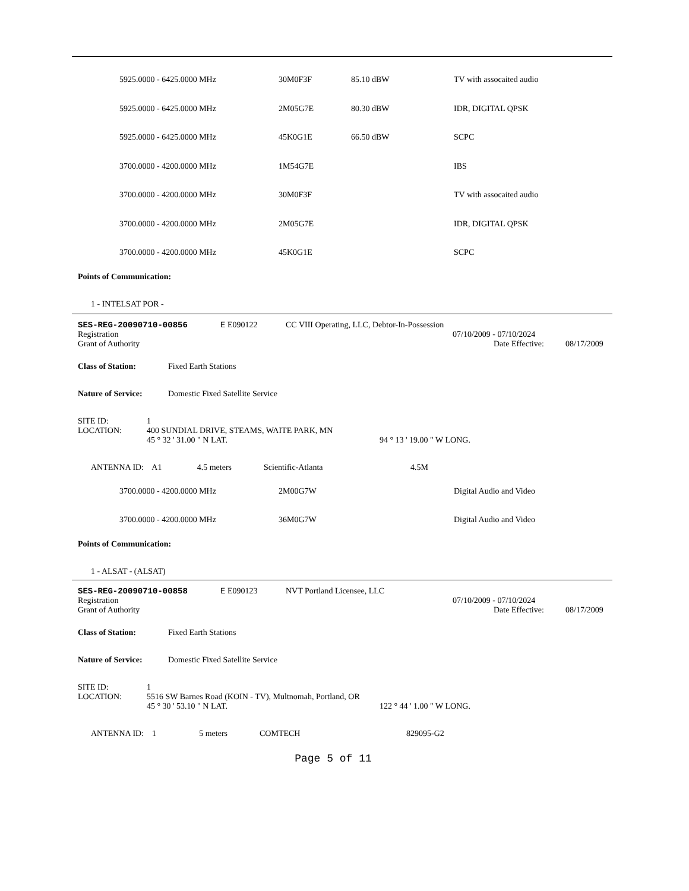| 5925.0000 - 6425.0000 MHz | 30M0F3F | 85.10 dBW | TV with assocaited audio |
| 5925.0000 - 6425.0000 MHz | 2M05G7E | 80.30 dBW | IDR, DIGITAL QPSK |
| 5925.0000 - 6425.0000 MHz | 45K0G1E | 66.50 dBW | SCPC |
| 3700.0000 - 4200.0000 MHz | 1M54G7E | | IBS |
| 3700.0000 - 4200.0000 MHz | 30M0F3F | | TV with assocaited audio |
| 3700.0000 - 4200.0000 MHz | 2M05G7E | | IDR, DIGITAL QPSK |
| 3700.0000 - 4200.0000 MHz | 45K0G1E | | SCPC |
Points of Communication:
1 - INTELSAT POR -
SES-REG-20090710-00856 E E090122 CC VIII Operating, LLC, Debtor-In-Possession
Registration 07/10/2009 - 07/10/2024
Grant of Authority Date Effective: 08/17/2009
Class of Station: Fixed Earth Stations
Nature of Service: Domestic Fixed Satellite Service
SITE ID: 1
LOCATION: 400 SUNDIAL DRIVE, STEAMS, WAITE PARK, MN
45 ° 32 ' 31.00 " N LAT. 94 ° 13 ' 19.00 " W LONG.
ANTENNA ID: A1 4.5 meters Scientific-Atlanta 4.5M
| 3700.0000 - 4200.0000 MHz | 2M00G7W | Digital Audio and Video |
| 3700.0000 - 4200.0000 MHz | 36M0G7W | Digital Audio and Video |
Points of Communication:
1 - ALSAT - (ALSAT)
SES-REG-20090710-00858 E E090123 NVT Portland Licensee, LLC
Registration 07/10/2009 - 07/10/2024
Grant of Authority Date Effective: 08/17/2009
Class of Station: Fixed Earth Stations
Nature of Service: Domestic Fixed Satellite Service
SITE ID: 1
LOCATION: 5516 SW Barnes Road (KOIN - TV), Multnomah, Portland, OR
45 ° 30 ' 53.10 " N LAT. 122 ° 44 ' 1.00 " W LONG.
ANTENNA ID: 1 5 meters COMTECH 829095-G2
Page 5 of 11